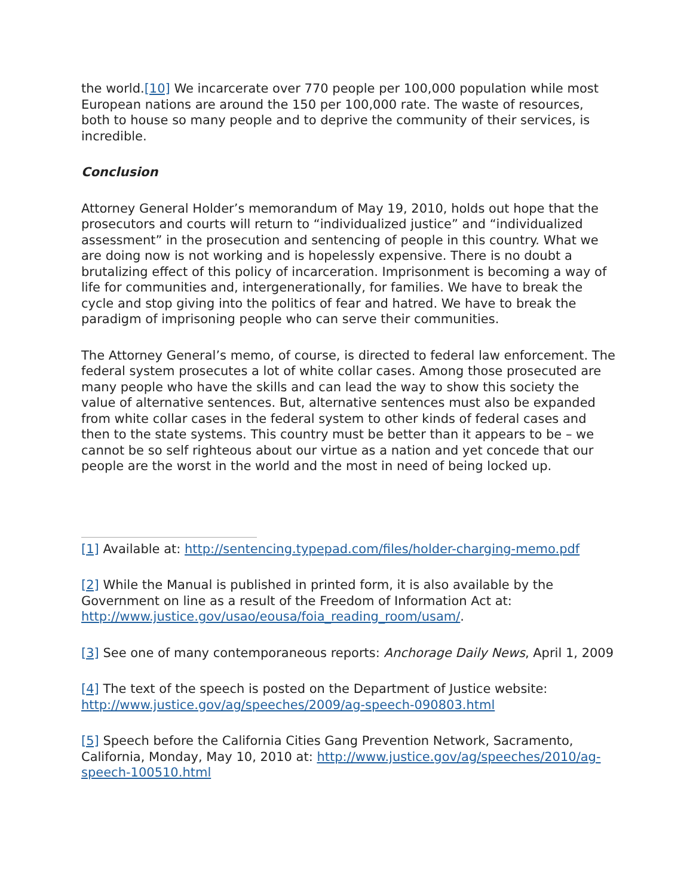the world.[10] We incarcerate over 770 people per 100,000 population while most European nations are around the 150 per 100,000 rate. The waste of resources, both to house so many people and to deprive the community of their services, is incredible.
Conclusion
Attorney General Holder’s memorandum of May 19, 2010, holds out hope that the prosecutors and courts will return to “individualized justice” and “individualized assessment” in the prosecution and sentencing of people in this country. What we are doing now is not working and is hopelessly expensive. There is no doubt a brutalizing effect of this policy of incarceration. Imprisonment is becoming a way of life for communities and, intergenerationally, for families. We have to break the cycle and stop giving into the politics of fear and hatred. We have to break the paradigm of imprisoning people who can serve their communities.
The Attorney General’s memo, of course, is directed to federal law enforcement. The federal system prosecutes a lot of white collar cases. Among those prosecuted are many people who have the skills and can lead the way to show this society the value of alternative sentences. But, alternative sentences must also be expanded from white collar cases in the federal system to other kinds of federal cases and then to the state systems. This country must be better than it appears to be – we cannot be so self righteous about our virtue as a nation and yet concede that our people are the worst in the world and the most in need of being locked up.
[1] Available at: http://sentencing.typepad.com/files/holder-charging-memo.pdf
[2] While the Manual is published in printed form, it is also available by the Government on line as a result of the Freedom of Information Act at: http://www.justice.gov/usao/eousa/foia_reading_room/usam/.
[3] See one of many contemporaneous reports: Anchorage Daily News, April 1, 2009
[4] The text of the speech is posted on the Department of Justice website: http://www.justice.gov/ag/speeches/2009/ag-speech-090803.html
[5] Speech before the California Cities Gang Prevention Network, Sacramento, California, Monday, May 10, 2010 at: http://www.justice.gov/ag/speeches/2010/ag-speech-100510.html